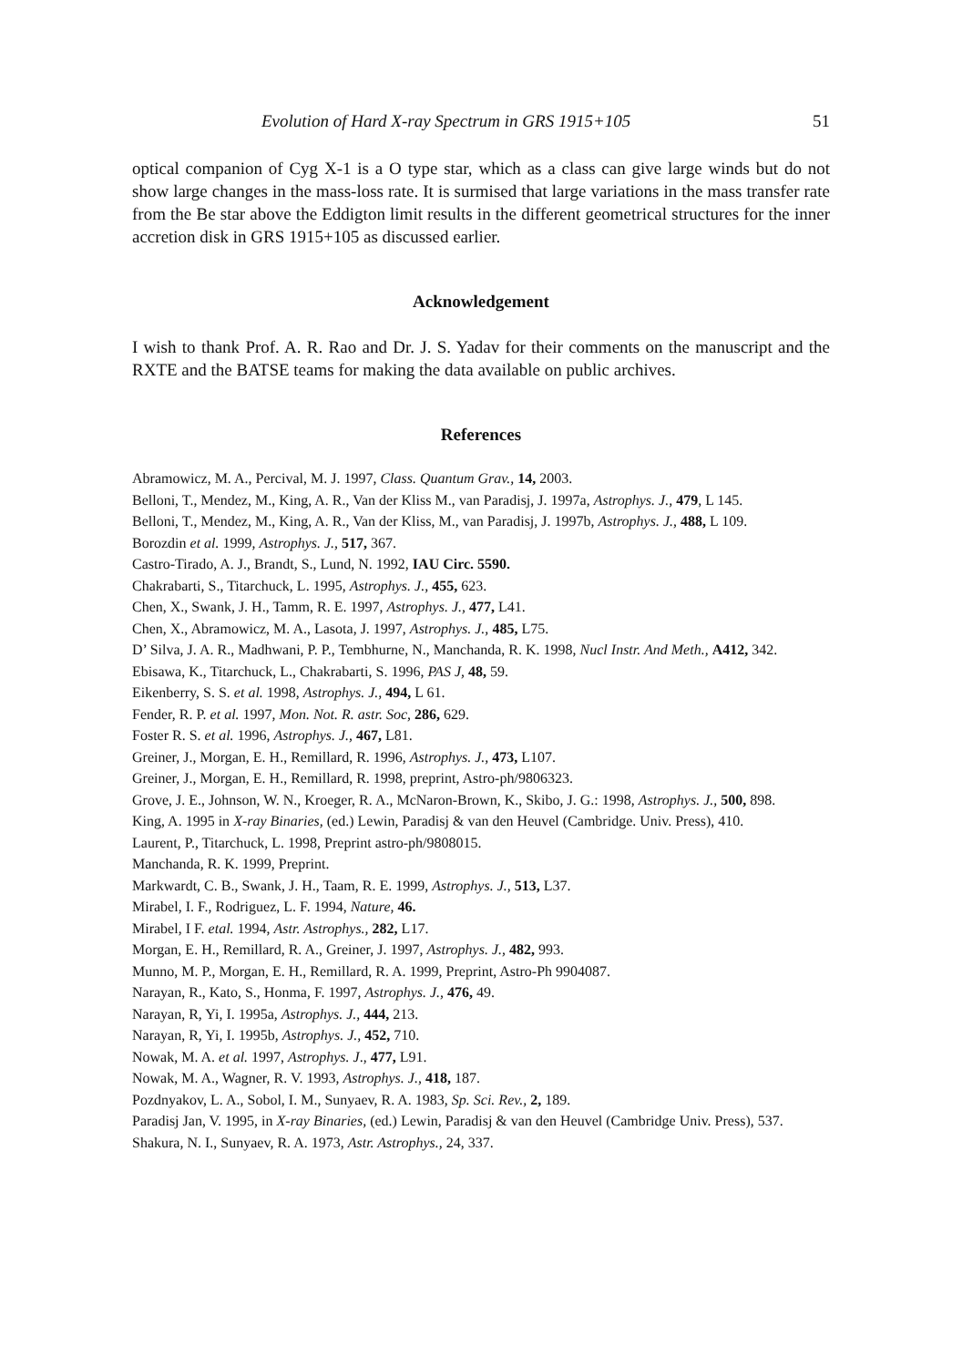Evolution of Hard X-ray Spectrum in GRS 1915+105 51
optical companion of Cyg X-1 is a O type star, which as a class can give large winds but do not show large changes in the mass-loss rate. It is surmised that large variations in the mass transfer rate from the Be star above the Eddigton limit results in the different geometrical structures for the inner accretion disk in GRS 1915+105 as discussed earlier.
Acknowledgement
I wish to thank Prof. A. R. Rao and Dr. J. S. Yadav for their comments on the manuscript and the RXTE and the BATSE teams for making the data available on public archives.
References
Abramowicz, M. A., Percival, M. J. 1997, Class. Quantum Grav., 14, 2003.
Belloni, T., Mendez, M., King, A. R., Van der Kliss M., van Paradisj, J. 1997a, Astrophys. J., 479, L 145.
Belloni, T., Mendez, M., King, A. R., Van der Kliss, M., van Paradisj, J. 1997b, Astrophys. J., 488, L 109.
Borozdin et al. 1999, Astrophys. J., 517, 367.
Castro-Tirado, A. J., Brandt, S., Lund, N. 1992, IAU Circ. 5590.
Chakrabarti, S., Titarchuck, L. 1995, Astrophys. J., 455, 623.
Chen, X., Swank, J. H., Tamm, R. E. 1997, Astrophys. J., 477, L41.
Chen, X., Abramowicz, M. A., Lasota, J. 1997, Astrophys. J., 485, L75.
D’ Silva, J. A. R., Madhwani, P. P., Tembhurne, N., Manchanda, R. K. 1998, Nucl Instr. And Meth., A412, 342.
Ebisawa, K., Titarchuck, L., Chakrabarti, S. 1996, PAS J, 48, 59.
Eikenberry, S. S. et al. 1998, Astrophys. J., 494, L 61.
Fender, R. P. et al. 1997, Mon. Not. R. astr. Soc, 286, 629.
Foster R. S. et al. 1996, Astrophys. J., 467, L81.
Greiner, J., Morgan, E. H., Remillard, R. 1996, Astrophys. J., 473, L107.
Greiner, J., Morgan, E. H., Remillard, R. 1998, preprint, Astro-ph/9806323.
Grove, J. E., Johnson, W. N., Kroeger, R. A., McNaron-Brown, K., Skibo, J. G.: 1998, Astrophys. J., 500, 898.
King, A. 1995 in X-ray Binaries, (ed.) Lewin, Paradisj & van den Heuvel (Cambridge. Univ. Press), 410.
Laurent, P., Titarchuck, L. 1998, Preprint astro-ph/9808015.
Manchanda, R. K. 1999, Preprint.
Markwardt, C. B., Swank, J. H., Taam, R. E. 1999, Astrophys. J., 513, L37.
Mirabel, I. F., Rodriguez, L. F. 1994, Nature, 46.
Mirabel, I F. etal. 1994, Astr. Astrophys., 282, L17.
Morgan, E. H., Remillard, R. A., Greiner, J. 1997, Astrophys. J., 482, 993.
Munno, M. P., Morgan, E. H., Remillard, R. A. 1999, Preprint, Astro-Ph 9904087.
Narayan, R., Kato, S., Honma, F. 1997, Astrophys. J., 476, 49.
Narayan, R, Yi, I. 1995a, Astrophys. J., 444, 213.
Narayan, R, Yi, I. 1995b, Astrophys. J., 452, 710.
Nowak, M. A. et al. 1997, Astrophys. J., 477, L91.
Nowak, M. A., Wagner, R. V. 1993, Astrophys. J., 418, 187.
Pozdnyakov, L. A., Sobol, I. M., Sunyaev, R. A. 1983, Sp. Sci. Rev., 2, 189.
Paradisj Jan, V. 1995, in X-ray Binaries, (ed.) Lewin, Paradisj & van den Heuvel (Cambridge Univ. Press), 537.
Shakura, N. I., Sunyaev, R. A. 1973, Astr. Astrophys., 24, 337.